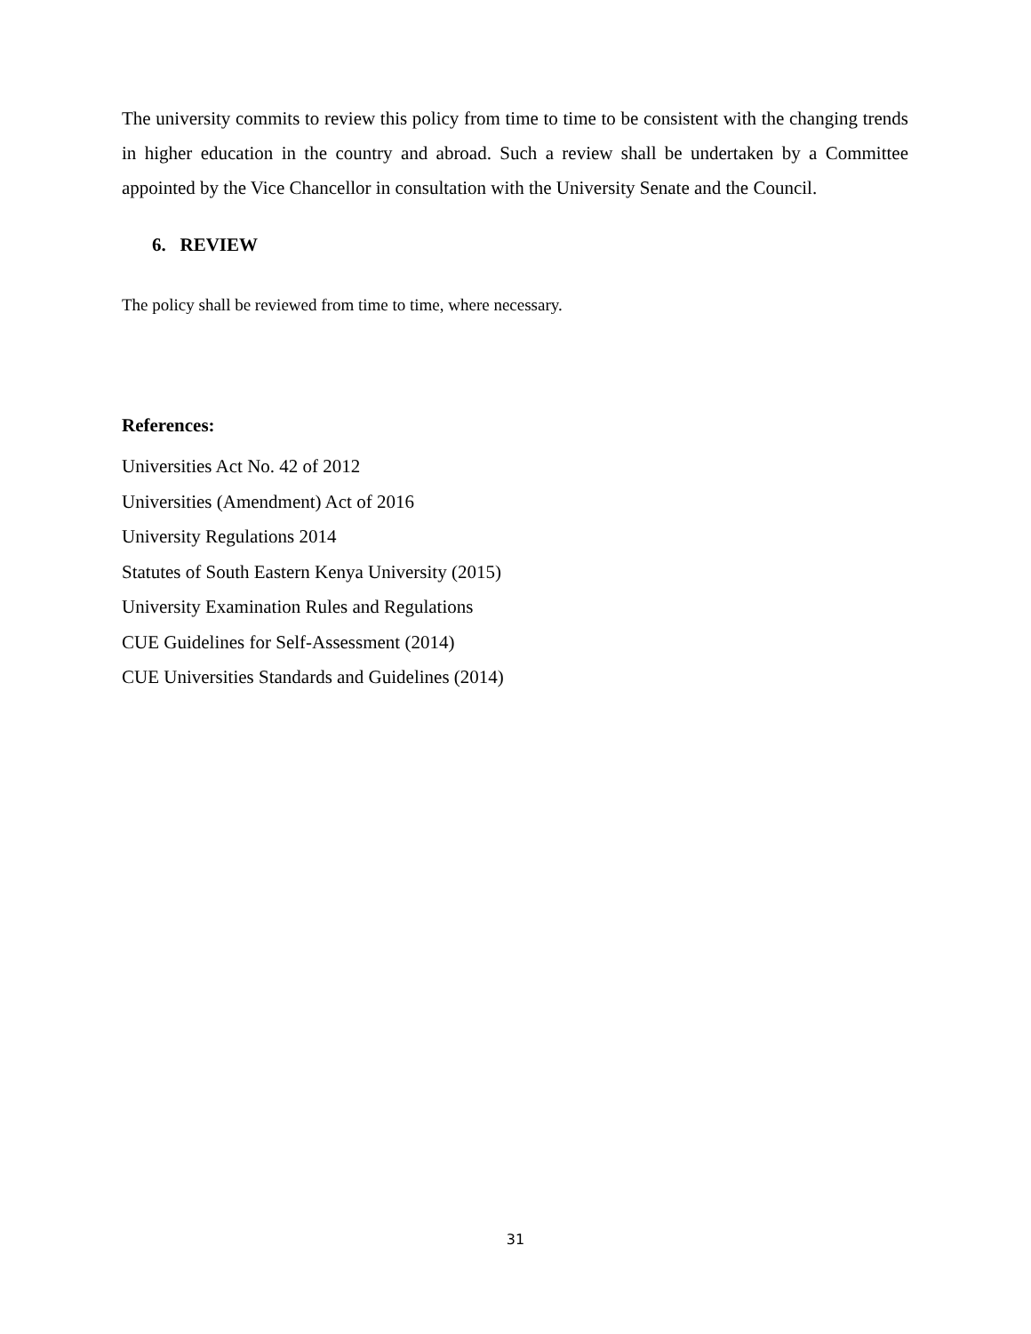The university commits to review this policy from time to time to be consistent with the changing trends in higher education in the country and abroad. Such a review shall be undertaken by a Committee appointed by the Vice Chancellor in consultation with the University Senate and the Council.
6. REVIEW
The policy shall be reviewed from time to time, where necessary.
References:
Universities Act No. 42 of 2012
Universities (Amendment) Act of 2016
University Regulations 2014
Statutes of South Eastern Kenya University (2015)
University Examination Rules and Regulations
CUE Guidelines for Self-Assessment (2014)
CUE Universities Standards and Guidelines (2014)
31